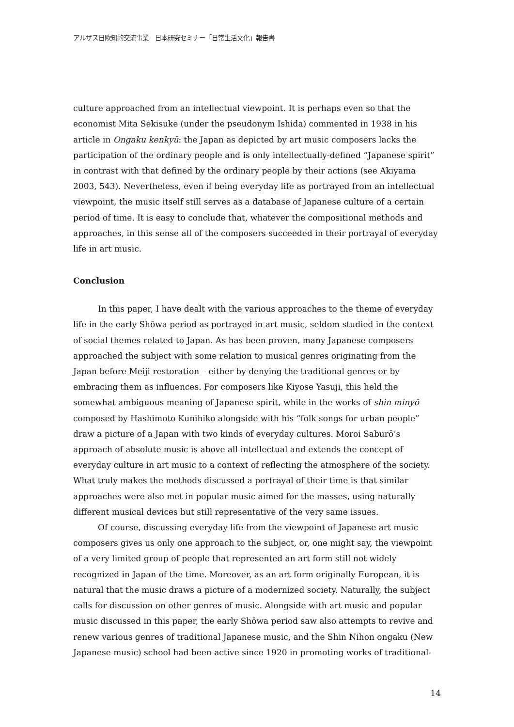アルザス日欧知的交流事業　日本研究セミナー「日常生活文化」報告書
culture approached from an intellectual viewpoint. It is perhaps even so that the economist Mita Sekisuke (under the pseudonym Ishida) commented in 1938 in his article in Ongaku kenkyū: the Japan as depicted by art music composers lacks the participation of the ordinary people and is only intellectually-defined “Japanese spirit” in contrast with that defined by the ordinary people by their actions (see Akiyama 2003, 543). Nevertheless, even if being everyday life as portrayed from an intellectual viewpoint, the music itself still serves as a database of Japanese culture of a certain period of time. It is easy to conclude that, whatever the compositional methods and approaches, in this sense all of the composers succeeded in their portrayal of everyday life in art music.
Conclusion
In this paper, I have dealt with the various approaches to the theme of everyday life in the early Shōwa period as portrayed in art music, seldom studied in the context of social themes related to Japan. As has been proven, many Japanese composers approached the subject with some relation to musical genres originating from the Japan before Meiji restoration – either by denying the traditional genres or by embracing them as influences. For composers like Kiyose Yasuji, this held the somewhat ambiguous meaning of Japanese spirit, while in the works of shin minyō composed by Hashimoto Kunihiko alongside with his “folk songs for urban people” draw a picture of a Japan with two kinds of everyday cultures. Moroi Saburō’s approach of absolute music is above all intellectual and extends the concept of everyday culture in art music to a context of reflecting the atmosphere of the society. What truly makes the methods discussed a portrayal of their time is that similar approaches were also met in popular music aimed for the masses, using naturally different musical devices but still representative of the very same issues.
Of course, discussing everyday life from the viewpoint of Japanese art music composers gives us only one approach to the subject, or, one might say, the viewpoint of a very limited group of people that represented an art form still not widely recognized in Japan of the time. Moreover, as an art form originally European, it is natural that the music draws a picture of a modernized society. Naturally, the subject calls for discussion on other genres of music. Alongside with art music and popular music discussed in this paper, the early Shōwa period saw also attempts to revive and renew various genres of traditional Japanese music, and the Shin Nihon ongaku (New Japanese music) school had been active since 1920 in promoting works of traditional-
14